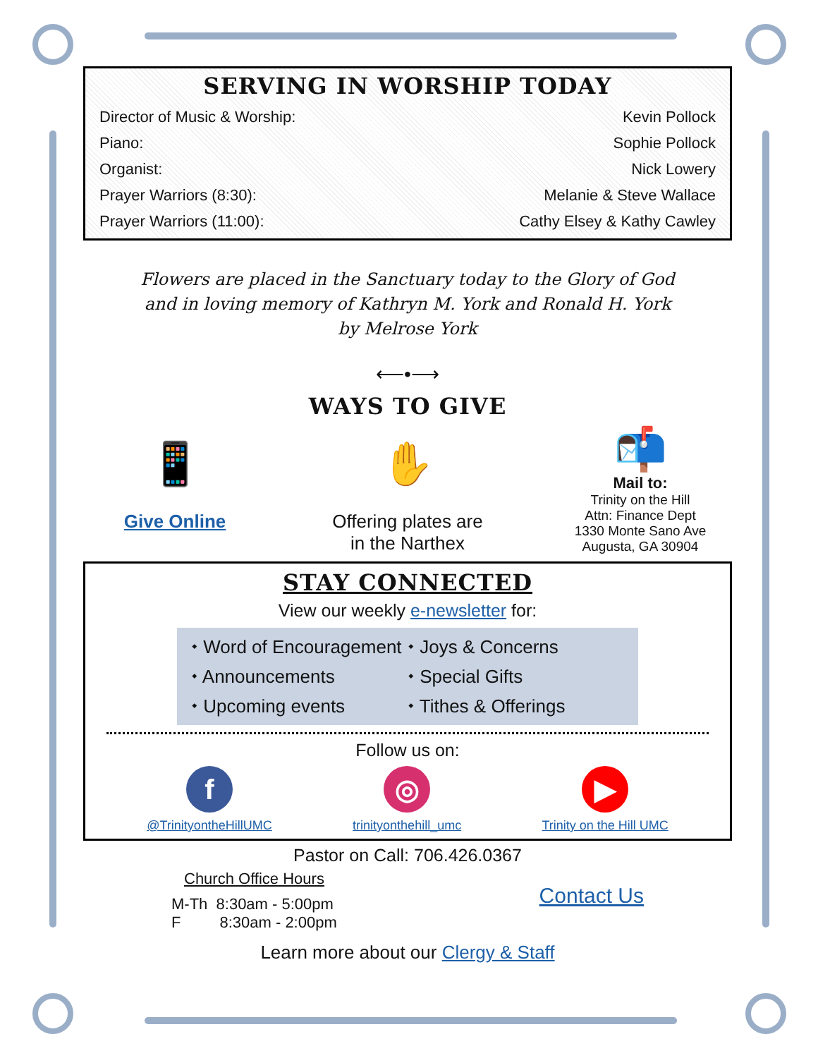SERVING IN WORSHIP TODAY
Director of Music & Worship: Kevin Pollock
Piano: Sophie Pollock
Organist: Nick Lowery
Prayer Warriors (8:30): Melanie & Steve Wallace
Prayer Warriors (11:00): Cathy Elsey & Kathy Cawley
Flowers are placed in the Sanctuary today to the Glory of God
and in loving memory of Kathryn M. York and Ronald H. York
by Melrose York
⟵•⟶
WAYS TO GIVE
📱
Give Online
✋
Offering plates are
in the Narthex
📬
Mail to:
Trinity on the Hill
Attn: Finance Dept
1330 Monte Sano Ave
Augusta, GA 30904
STAY CONNECTED
View our weekly e-newsletter for:
⬩ Word of Encouragement ⬩ Joys & Concerns ⬩ Announcements ⬩ Special Gifts ⬩ Upcoming events ⬩ Tithes & Offerings
Follow us on:
f
@TrinityontheHillUMC
◎
trinityonthehill_umc
▶
Trinity on the Hill UMC
Pastor on Call: 706.426.0367
Church Office Hours
M-Th 8:30am - 5:00pm
F 8:30am - 2:00pm
Contact Us
Learn more about our Clergy & Staff